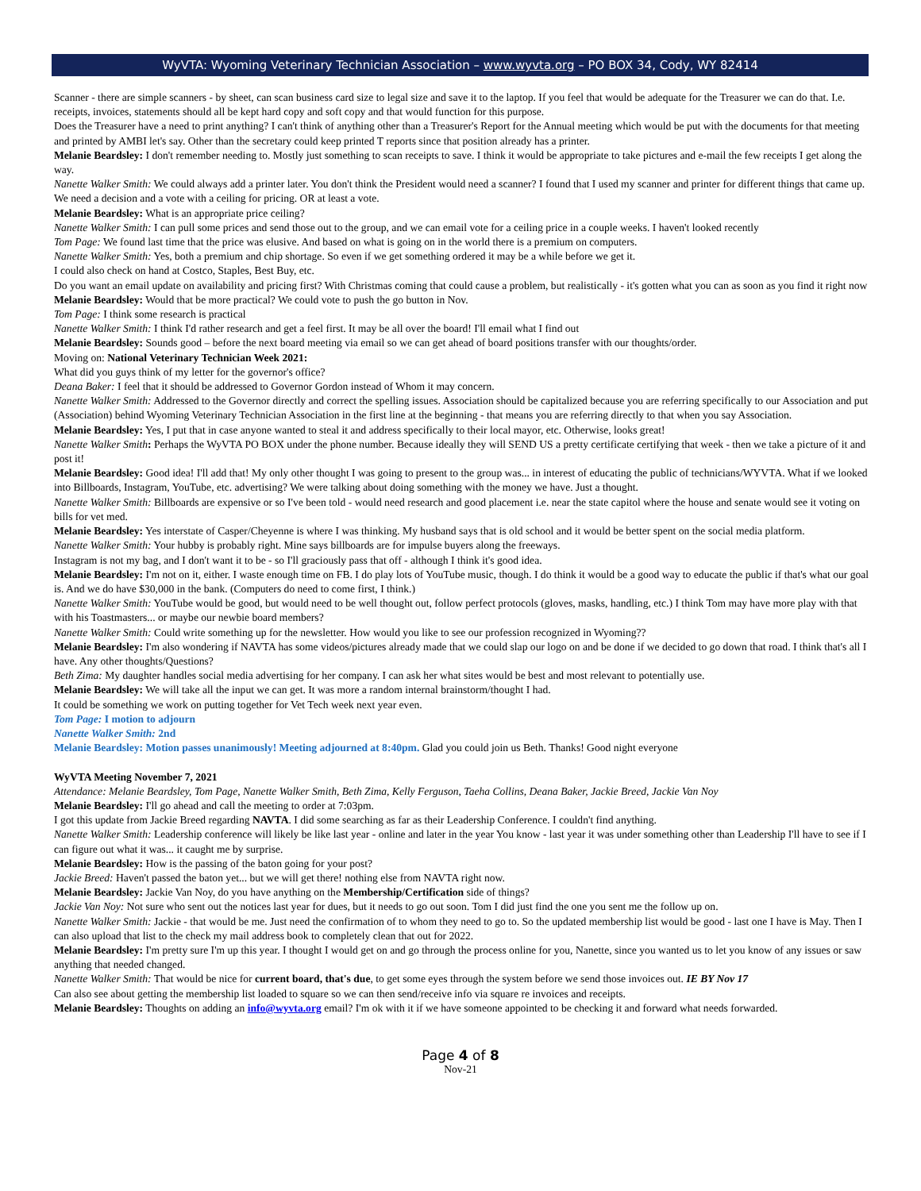WyVTA: Wyoming Veterinary Technician Association – www.wyvta.org – PO BOX 34, Cody, WY 82414
Scanner - there are simple scanners - by sheet, can scan business card size to legal size and save it to the laptop. If you feel that would be adequate for the Treasurer we can do that. I.e. receipts, invoices, statements should all be kept hard copy and soft copy and that would function for this purpose.
Does the Treasurer have a need to print anything? I can't think of anything other than a Treasurer's Report for the Annual meeting which would be put with the documents for that meeting and printed by AMBI let's say. Other than the secretary could keep printed T reports since that position already has a printer.
Melanie Beardsley: I don't remember needing to. Mostly just something to scan receipts to save. I think it would be appropriate to take pictures and e-mail the few receipts I get along the way.
Nanette Walker Smith: We could always add a printer later. You don't think the President would need a scanner? I found that I used my scanner and printer for different things that came up. We need a decision and a vote with a ceiling for pricing. OR at least a vote.
Melanie Beardsley: What is an appropriate price ceiling?
Nanette Walker Smith: I can pull some prices and send those out to the group, and we can email vote for a ceiling price in a couple weeks. I haven't looked recently
Tom Page: We found last time that the price was elusive. And based on what is going on in the world there is a premium on computers.
Nanette Walker Smith: Yes, both a premium and chip shortage. So even if we get something ordered it may be a while before we get it.
I could also check on hand at Costco, Staples, Best Buy, etc.
Do you want an email update on availability and pricing first? With Christmas coming that could cause a problem, but realistically - it's gotten what you can as soon as you find it right now
Melanie Beardsley: Would that be more practical? We could vote to push the go button in Nov.
Tom Page: I think some research is practical
Nanette Walker Smith: I think I'd rather research and get a feel first. It may be all over the board! I'll email what I find out
Melanie Beardsley: Sounds good – before the next board meeting via email so we can get ahead of board positions transfer with our thoughts/order.
Moving on: National Veterinary Technician Week 2021:
What did you guys think of my letter for the governor's office?
Deana Baker: I feel that it should be addressed to Governor Gordon instead of Whom it may concern.
Nanette Walker Smith: Addressed to the Governor directly and correct the spelling issues. Association should be capitalized because you are referring specifically to our Association and put (Association) behind Wyoming Veterinary Technician Association in the first line at the beginning - that means you are referring directly to that when you say Association.
Melanie Beardsley: Yes, I put that in case anyone wanted to steal it and address specifically to their local mayor, etc. Otherwise, looks great!
Nanette Walker Smith: Perhaps the WyVTA PO BOX under the phone number. Because ideally they will SEND US a pretty certificate certifying that week - then we take a picture of it and post it!
Melanie Beardsley: Good idea! I'll add that! My only other thought I was going to present to the group was... in interest of educating the public of technicians/WYVTA. What if we looked into Billboards, Instagram, YouTube, etc. advertising? We were talking about doing something with the money we have. Just a thought.
Nanette Walker Smith: Billboards are expensive or so I've been told - would need research and good placement i.e. near the state capitol where the house and senate would see it voting on bills for vet med.
Melanie Beardsley: Yes interstate of Casper/Cheyenne is where I was thinking. My husband says that is old school and it would be better spent on the social media platform.
Nanette Walker Smith: Your hubby is probably right. Mine says billboards are for impulse buyers along the freeways.
Instagram is not my bag, and I don't want it to be - so I'll graciously pass that off - although I think it's good idea.
Melanie Beardsley: I'm not on it, either. I waste enough time on FB. I do play lots of YouTube music, though. I do think it would be a good way to educate the public if that's what our goal is. And we do have $30,000 in the bank. (Computers do need to come first, I think.)
Nanette Walker Smith: YouTube would be good, but would need to be well thought out, follow perfect protocols (gloves, masks, handling, etc.) I think Tom may have more play with that with his Toastmasters... or maybe our newbie board members?
Nanette Walker Smith: Could write something up for the newsletter. How would you like to see our profession recognized in Wyoming??
Melanie Beardsley: I'm also wondering if NAVTA has some videos/pictures already made that we could slap our logo on and be done if we decided to go down that road. I think that's all I have. Any other thoughts/Questions?
Beth Zima: My daughter handles social media advertising for her company. I can ask her what sites would be best and most relevant to potentially use.
Melanie Beardsley: We will take all the input we can get. It was more a random internal brainstorm/thought I had.
It could be something we work on putting together for Vet Tech week next year even.
Tom Page: I motion to adjourn
Nanette Walker Smith: 2nd
Melanie Beardsley: Motion passes unanimously! Meeting adjourned at 8:40pm. Glad you could join us Beth. Thanks! Good night everyone
WyVTA Meeting November 7, 2021
Attendance: Melanie Beardsley, Tom Page, Nanette Walker Smith, Beth Zima, Kelly Ferguson, Taeha Collins, Deana Baker, Jackie Breed, Jackie Van Noy
Melanie Beardsley: I'll go ahead and call the meeting to order at 7:03pm.
I got this update from Jackie Breed regarding NAVTA. I did some searching as far as their Leadership Conference. I couldn't find anything.
Nanette Walker Smith: Leadership conference will likely be like last year - online and later in the year You know - last year it was under something other than Leadership I'll have to see if I can figure out what it was... it caught me by surprise.
Melanie Beardsley: How is the passing of the baton going for your post?
Jackie Breed: Haven't passed the baton yet... but we will get there! nothing else from NAVTA right now.
Melanie Beardsley: Jackie Van Noy, do you have anything on the Membership/Certification side of things?
Jackie Van Noy: Not sure who sent out the notices last year for dues, but it needs to go out soon. Tom I did just find the one you sent me the follow up on.
Nanette Walker Smith: Jackie - that would be me. Just need the confirmation of to whom they need to go to. So the updated membership list would be good - last one I have is May. Then I can also upload that list to the check my mail address book to completely clean that out for 2022.
Melanie Beardsley: I'm pretty sure I'm up this year. I thought I would get on and go through the process online for you, Nanette, since you wanted us to let you know of any issues or saw anything that needed changed.
Nanette Walker Smith: That would be nice for current board, that's due, to get some eyes through the system before we send those invoices out. IE BY Nov 17
Can also see about getting the membership list loaded to square so we can then send/receive info via square re invoices and receipts.
Melanie Beardsley: Thoughts on adding an info@wyvta.org email? I'm ok with it if we have someone appointed to be checking it and forward what needs forwarded.
Page 4 of 8
Nov-21